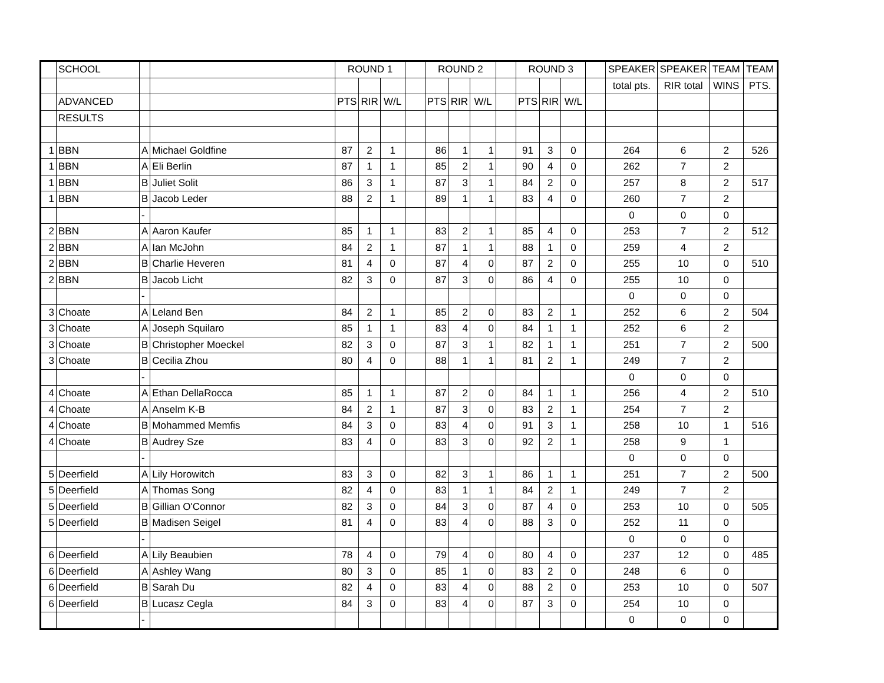| | SCHOOL | | | ROUND 1 | | | | ROUND 2 | | | | ROUND 3 | | | | SPEAKER | SPEAKER | TEAM | TEAM |
| | | | | | | | | | | | | | | | | total pts. | RIR total | WINS | PTS. |
| | ADVANCED | | | PTS | RIR | W/L | | PTS | RIR | W/L | | PTS | RIR | W/L | | | | | |
| | RESULTS | | | | | | | | | | | | | | | | | | |
| 1 | BBN | A | Michael Goldfine | 87 | 2 | 1 | | 86 | 1 | 1 | | 91 | 3 | 0 | | 264 | 6 | 2 | 526 |
| 1 | BBN | A | Eli Berlin | 87 | 1 | 1 | | 85 | 2 | 1 | | 90 | 4 | 0 | | 262 | 7 | 2 | |
| 1 | BBN | B | Juliet Solit | 86 | 3 | 1 | | 87 | 3 | 1 | | 84 | 2 | 0 | | 257 | 8 | 2 | 517 |
| 1 | BBN | B | Jacob Leder | 88 | 2 | 1 | | 89 | 1 | 1 | | 83 | 4 | 0 | | 260 | 7 | 2 | |
| | | - | | | | | | | | | | | | | | 0 | 0 | 0 | |
| 2 | BBN | A | Aaron Kaufer | 85 | 1 | 1 | | 83 | 2 | 1 | | 85 | 4 | 0 | | 253 | 7 | 2 | 512 |
| 2 | BBN | A | Ian McJohn | 84 | 2 | 1 | | 87 | 1 | 1 | | 88 | 1 | 0 | | 259 | 4 | 2 | |
| 2 | BBN | B | Charlie Heveren | 81 | 4 | 0 | | 87 | 4 | 0 | | 87 | 2 | 0 | | 255 | 10 | 0 | 510 |
| 2 | BBN | B | Jacob Licht | 82 | 3 | 0 | | 87 | 3 | 0 | | 86 | 4 | 0 | | 255 | 10 | 0 | |
| | | - | | | | | | | | | | | | | | 0 | 0 | 0 | |
| 3 | Choate | A | Leland Ben | 84 | 2 | 1 | | 85 | 2 | 0 | | 83 | 2 | 1 | | 252 | 6 | 2 | 504 |
| 3 | Choate | A | Joseph Squilaro | 85 | 1 | 1 | | 83 | 4 | 0 | | 84 | 1 | 1 | | 252 | 6 | 2 | |
| 3 | Choate | B | Christopher Moeckel | 82 | 3 | 0 | | 87 | 3 | 1 | | 82 | 1 | 1 | | 251 | 7 | 2 | 500 |
| 3 | Choate | B | Cecilia Zhou | 80 | 4 | 0 | | 88 | 1 | 1 | | 81 | 2 | 1 | | 249 | 7 | 2 | |
| | | - | | | | | | | | | | | | | | 0 | 0 | 0 | |
| 4 | Choate | A | Ethan DellaRocca | 85 | 1 | 1 | | 87 | 2 | 0 | | 84 | 1 | 1 | | 256 | 4 | 2 | 510 |
| 4 | Choate | A | Anselm K-B | 84 | 2 | 1 | | 87 | 3 | 0 | | 83 | 2 | 1 | | 254 | 7 | 2 | |
| 4 | Choate | B | Mohammed Memfis | 84 | 3 | 0 | | 83 | 4 | 0 | | 91 | 3 | 1 | | 258 | 10 | 1 | 516 |
| 4 | Choate | B | Audrey Sze | 83 | 4 | 0 | | 83 | 3 | 0 | | 92 | 2 | 1 | | 258 | 9 | 1 | |
| | | - | | | | | | | | | | | | | | 0 | 0 | 0 | |
| 5 | Deerfield | A | Lily Horowitch | 83 | 3 | 0 | | 82 | 3 | 1 | | 86 | 1 | 1 | | 251 | 7 | 2 | 500 |
| 5 | Deerfield | A | Thomas Song | 82 | 4 | 0 | | 83 | 1 | 1 | | 84 | 2 | 1 | | 249 | 7 | 2 | |
| 5 | Deerfield | B | Gillian O'Connor | 82 | 3 | 0 | | 84 | 3 | 0 | | 87 | 4 | 0 | | 253 | 10 | 0 | 505 |
| 5 | Deerfield | B | Madisen Seigel | 81 | 4 | 0 | | 83 | 4 | 0 | | 88 | 3 | 0 | | 252 | 11 | 0 | |
| | | - | | | | | | | | | | | | | | 0 | 0 | 0 | |
| 6 | Deerfield | A | Lily Beaubien | 78 | 4 | 0 | | 79 | 4 | 0 | | 80 | 4 | 0 | | 237 | 12 | 0 | 485 |
| 6 | Deerfield | A | Ashley Wang | 80 | 3 | 0 | | 85 | 1 | 0 | | 83 | 2 | 0 | | 248 | 6 | 0 | |
| 6 | Deerfield | B | Sarah Du | 82 | 4 | 0 | | 83 | 4 | 0 | | 88 | 2 | 0 | | 253 | 10 | 0 | 507 |
| 6 | Deerfield | B | Lucasz Cegla | 84 | 3 | 0 | | 83 | 4 | 0 | | 87 | 3 | 0 | | 254 | 10 | 0 | |
| | | - | | | | | | | | | | | | | | 0 | 0 | 0 | |